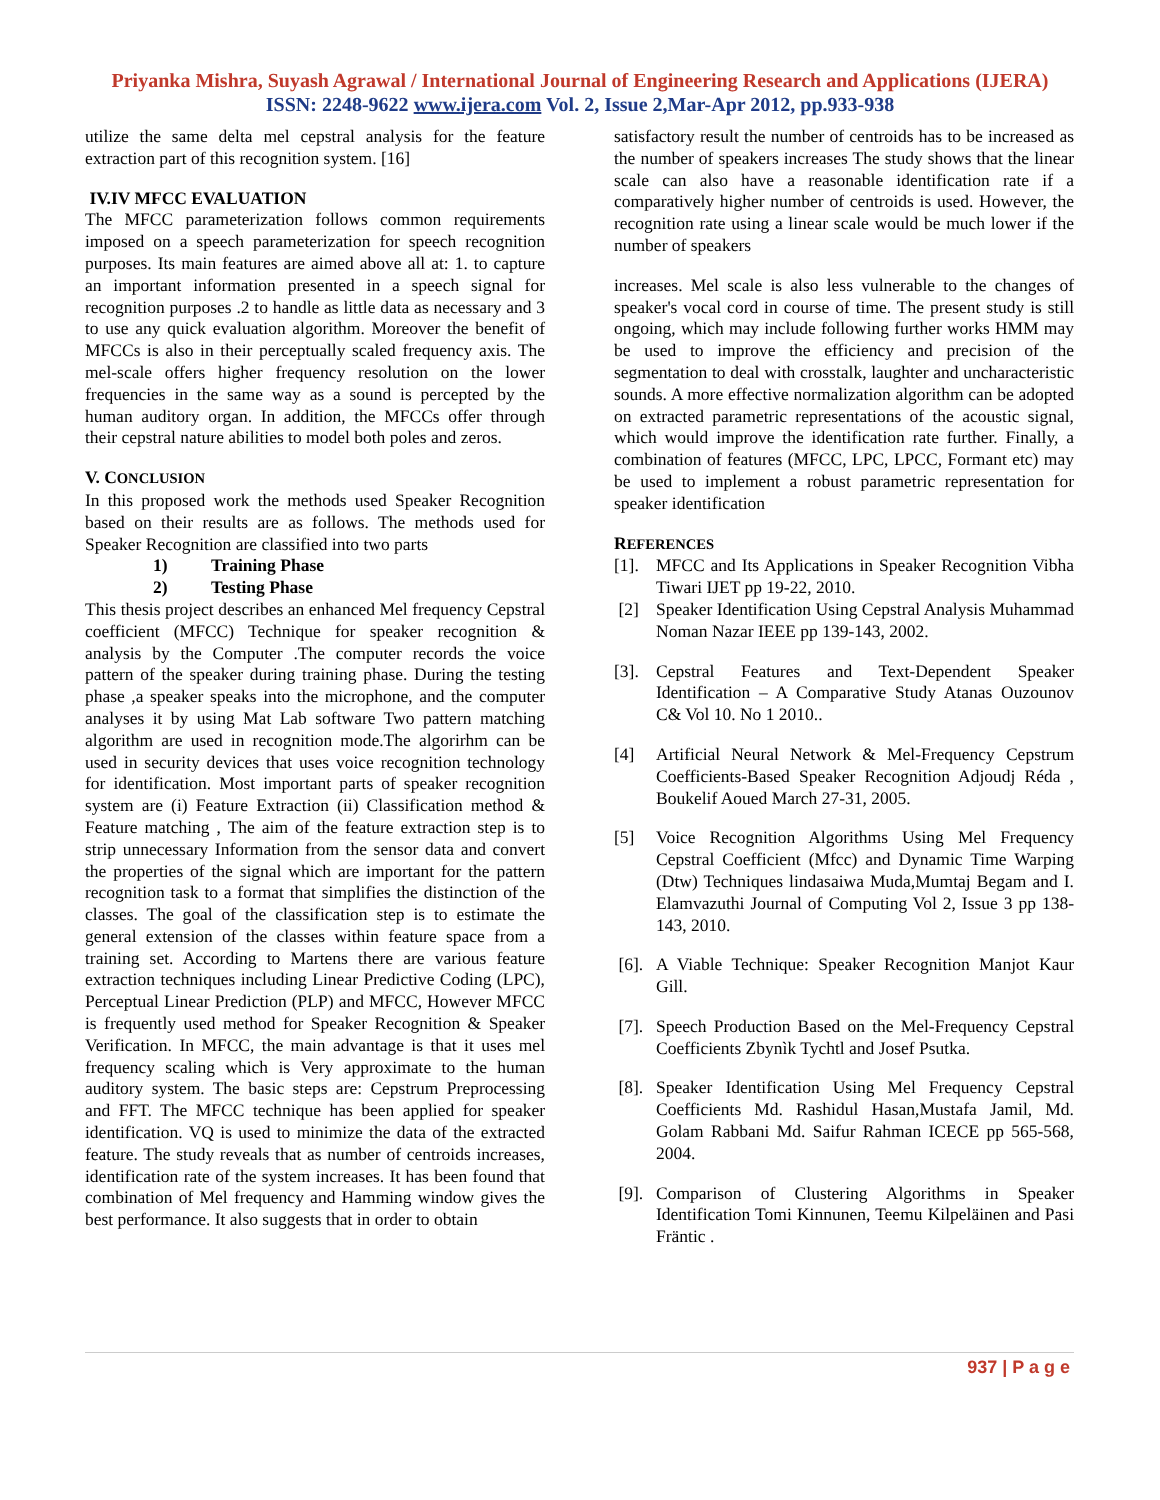Priyanka Mishra, Suyash Agrawal / International Journal of Engineering Research and Applications (IJERA)
ISSN: 2248-9622 www.ijera.com Vol. 2, Issue 2,Mar-Apr 2012, pp.933-938
utilize the same delta mel cepstral analysis for the feature extraction part of this recognition system. [16]
IV.IV MFCC EVALUATION
The MFCC parameterization follows common requirements imposed on a speech parameterization for speech recognition purposes. Its main features are aimed above all at: 1. to capture an important information presented in a speech signal for recognition purposes .2 to handle as little data as necessary and 3 to use any quick evaluation algorithm. Moreover the benefit of MFCCs is also in their perceptually scaled frequency axis. The mel-scale offers higher frequency resolution on the lower frequencies in the same way as a sound is percepted by the human auditory organ. In addition, the MFCCs offer through their cepstral nature abilities to model both poles and zeros.
V. CONCLUSION
In this proposed work the methods used Speaker Recognition based on their results are as follows. The methods used for Speaker Recognition are classified into two parts
1) Training Phase
2) Testing Phase
This thesis project describes an enhanced Mel frequency Cepstral coefficient (MFCC) Technique for speaker recognition & analysis by the Computer .The computer records the voice pattern of the speaker during training phase. During the testing phase ,a speaker speaks into the microphone, and the computer analyses it by using Mat Lab software Two pattern matching algorithm are used in recognition mode.The algorirhm can be used in security devices that uses voice recognition technology for identification. Most important parts of speaker recognition system are (i) Feature Extraction (ii) Classification method & Feature matching , The aim of the feature extraction step is to strip unnecessary Information from the sensor data and convert the properties of the signal which are important for the pattern recognition task to a format that simplifies the distinction of the classes. The goal of the classification step is to estimate the general extension of the classes within feature space from a training set. According to Martens there are various feature extraction techniques including Linear Predictive Coding (LPC), Perceptual Linear Prediction (PLP) and MFCC, However MFCC is frequently used method for Speaker Recognition & Speaker Verification. In MFCC, the main advantage is that it uses mel frequency scaling which is Very approximate to the human auditory system. The basic steps are: Cepstrum Preprocessing and FFT. The MFCC technique has been applied for speaker identification. VQ is used to minimize the data of the extracted feature. The study reveals that as number of centroids increases, identification rate of the system increases. It has been found that combination of Mel frequency and Hamming window gives the best performance. It also suggests that in order to obtain
satisfactory result the number of centroids has to be increased as the number of speakers increases The study shows that the linear scale can also have a reasonable identification rate if a comparatively higher number of centroids is used. However, the recognition rate using a linear scale would be much lower if the number of speakers
increases. Mel scale is also less vulnerable to the changes of speaker's vocal cord in course of time. The present study is still ongoing, which may include following further works HMM may be used to improve the efficiency and precision of the segmentation to deal with crosstalk, laughter and uncharacteristic sounds. A more effective normalization algorithm can be adopted on extracted parametric representations of the acoustic signal, which would improve the identification rate further. Finally, a combination of features (MFCC, LPC, LPCC, Formant etc) may be used to implement a robust parametric representation for speaker identification
REFERENCES
[1]. MFCC and Its Applications in Speaker Recognition Vibha Tiwari IJET pp 19-22, 2010.
[2] Speaker Identification Using Cepstral Analysis Muhammad Noman Nazar IEEE pp 139-143, 2002.
[3]. Cepstral Features and Text-Dependent Speaker Identification – A Comparative Study Atanas Ouzounov C& Vol 10. No 1 2010..
[4] Artificial Neural Network & Mel-Frequency Cepstrum Coefficients-Based Speaker Recognition Adjoudj Réda , Boukelif Aoued March 27-31, 2005.
[5] Voice Recognition Algorithms Using Mel Frequency Cepstral Coefficient (Mfcc) and Dynamic Time Warping (Dtw) Techniques lindasaiwa Muda,Mumtaj Begam and I. Elamvazuthi Journal of Computing Vol 2, Issue 3 pp 138-143, 2010.
[6]. A Viable Technique: Speaker Recognition Manjot Kaur Gill.
[7]. Speech Production Based on the Mel-Frequency Cepstral Coefficients Zbynìk Tychtl and Josef Psutka.
[8]. Speaker Identification Using Mel Frequency Cepstral Coefficients Md. Rashidul Hasan,Mustafa Jamil, Md. Golam Rabbani Md. Saifur Rahman ICECE pp 565-568, 2004.
[9]. Comparison of Clustering Algorithms in Speaker Identification Tomi Kinnunen, Teemu Kilpeläinen and Pasi Fräntic .
937 | P a g e